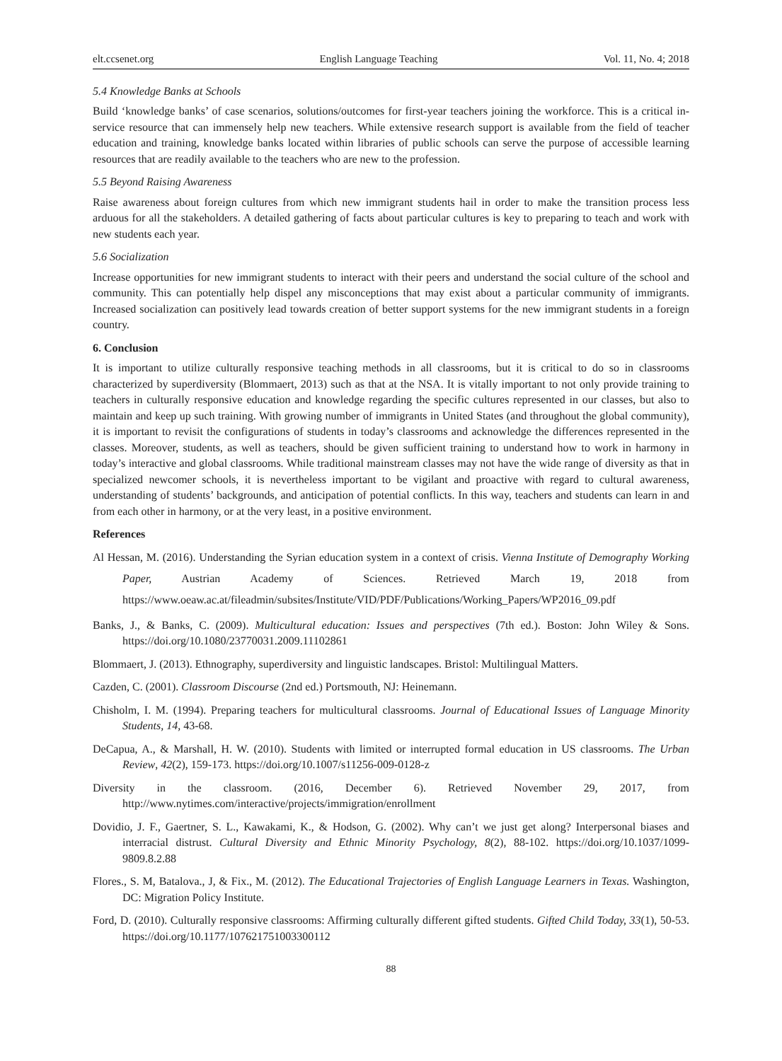elt.ccsenet.org English Language Teaching Vol. 11, No. 4; 2018
5.4 Knowledge Banks at Schools
Build ‘knowledge banks’ of case scenarios, solutions/outcomes for first-year teachers joining the workforce. This is a critical in-service resource that can immensely help new teachers. While extensive research support is available from the field of teacher education and training, knowledge banks located within libraries of public schools can serve the purpose of accessible learning resources that are readily available to the teachers who are new to the profession.
5.5 Beyond Raising Awareness
Raise awareness about foreign cultures from which new immigrant students hail in order to make the transition process less arduous for all the stakeholders. A detailed gathering of facts about particular cultures is key to preparing to teach and work with new students each year.
5.6 Socialization
Increase opportunities for new immigrant students to interact with their peers and understand the social culture of the school and community. This can potentially help dispel any misconceptions that may exist about a particular community of immigrants. Increased socialization can positively lead towards creation of better support systems for the new immigrant students in a foreign country.
6. Conclusion
It is important to utilize culturally responsive teaching methods in all classrooms, but it is critical to do so in classrooms characterized by superdiversity (Blommaert, 2013) such as that at the NSA. It is vitally important to not only provide training to teachers in culturally responsive education and knowledge regarding the specific cultures represented in our classes, but also to maintain and keep up such training. With growing number of immigrants in United States (and throughout the global community), it is important to revisit the configurations of students in today’s classrooms and acknowledge the differences represented in the classes. Moreover, students, as well as teachers, should be given sufficient training to understand how to work in harmony in today’s interactive and global classrooms. While traditional mainstream classes may not have the wide range of diversity as that in specialized newcomer schools, it is nevertheless important to be vigilant and proactive with regard to cultural awareness, understanding of students’ backgrounds, and anticipation of potential conflicts. In this way, teachers and students can learn in and from each other in harmony, or at the very least, in a positive environment.
References
Al Hessan, M. (2016). Understanding the Syrian education system in a context of crisis. Vienna Institute of Demography Working Paper, Austrian Academy of Sciences. Retrieved March 19, 2018 from https://www.oeaw.ac.at/fileadmin/subsites/Institute/VID/PDF/Publications/Working_Papers/WP2016_09.pdf
Banks, J., & Banks, C. (2009). Multicultural education: Issues and perspectives (7th ed.). Boston: John Wiley & Sons. https://doi.org/10.1080/23770031.2009.11102861
Blommaert, J. (2013). Ethnography, superdiversity and linguistic landscapes. Bristol: Multilingual Matters.
Cazden, C. (2001). Classroom Discourse (2nd ed.) Portsmouth, NJ: Heinemann.
Chisholm, I. M. (1994). Preparing teachers for multicultural classrooms. Journal of Educational Issues of Language Minority Students, 14, 43-68.
DeCapua, A., & Marshall, H. W. (2010). Students with limited or interrupted formal education in US classrooms. The Urban Review, 42(2), 159-173. https://doi.org/10.1007/s11256-009-0128-z
Diversity in the classroom. (2016, December 6). Retrieved November 29, 2017, from http://www.nytimes.com/interactive/projects/immigration/enrollment
Dovidio, J. F., Gaertner, S. L., Kawakami, K., & Hodson, G. (2002). Why can’t we just get along? Interpersonal biases and interracial distrust. Cultural Diversity and Ethnic Minority Psychology, 8(2), 88-102. https://doi.org/10.1037/1099-9809.8.2.88
Flores., S. M, Batalova., J, & Fix., M. (2012). The Educational Trajectories of English Language Learners in Texas. Washington, DC: Migration Policy Institute.
Ford, D. (2010). Culturally responsive classrooms: Affirming culturally different gifted students. Gifted Child Today, 33(1), 50-53. https://doi.org/10.1177/107621751003300112
88